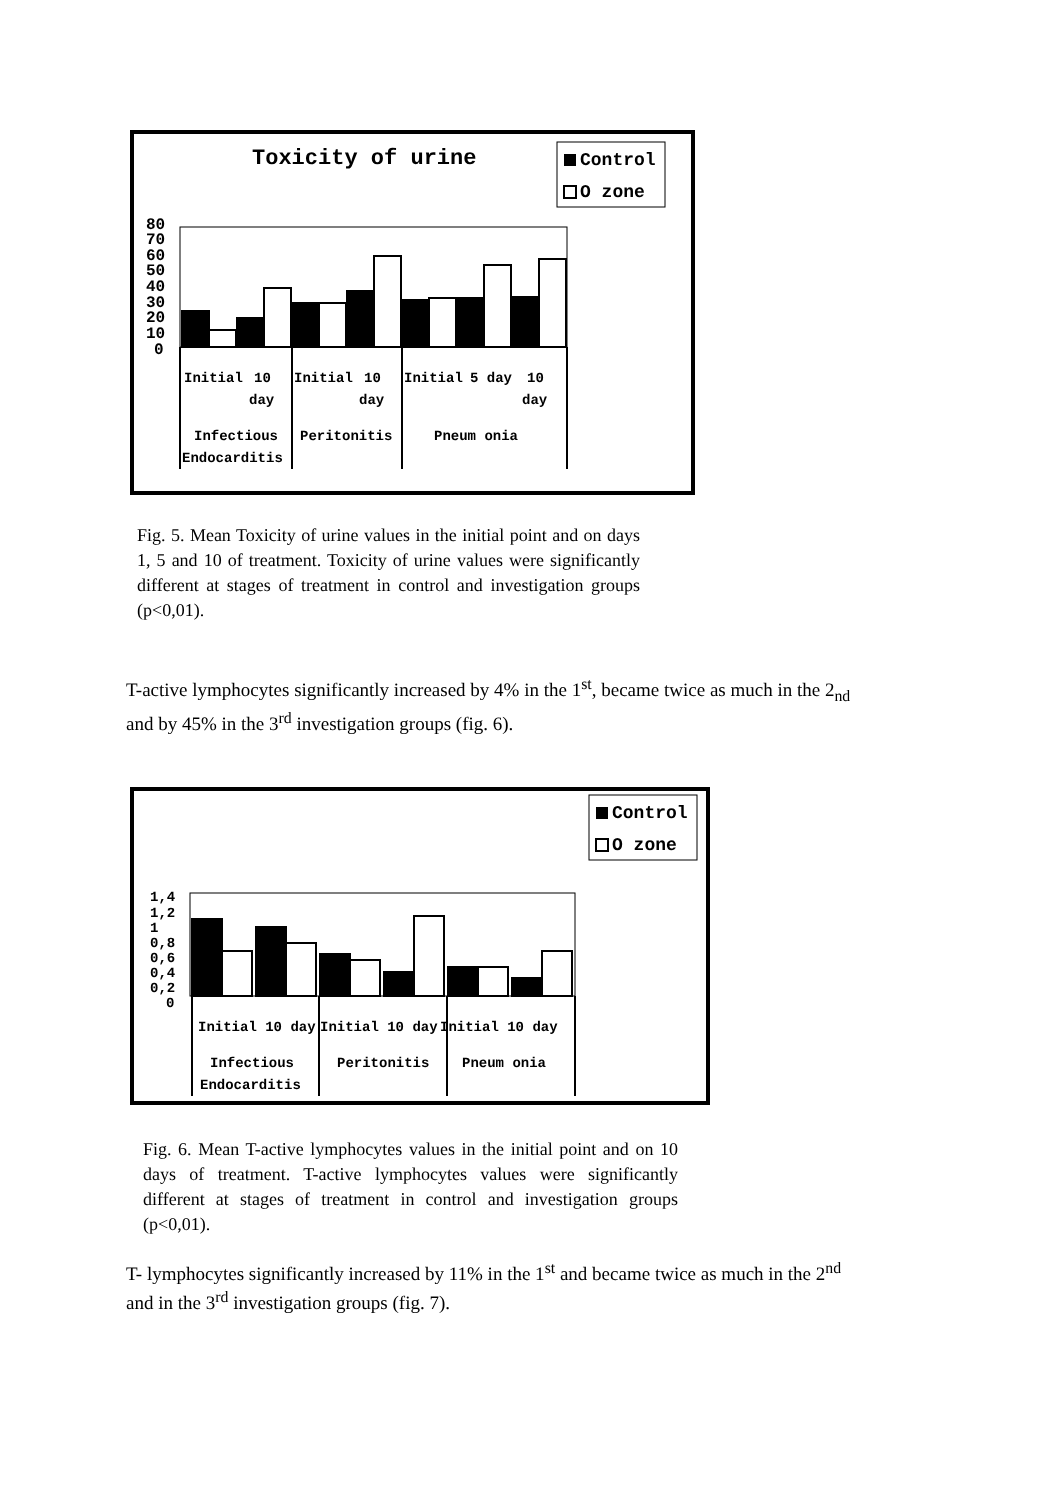Toxicity of urine
Control
O zone
80
70
60
50
40
30
20
10
0
Initial
10
day
Initial
10
day
Initial
5 day
10
day
Infectious
Endocarditis
Peritonitis
Pneum onia
Fig. 5. Mean Toxicity of urine values in the initial point and on days 1, 5 and 10 of treatment. Toxicity of urine values were significantly different at stages of treatment in control and investigation groups (p<0,01).
T-active lymphocytes significantly increased by 4% in the 1<sup>st</sup>, became twice as much in the 2<sub>nd</sub>
and by 45% in the 3<sup>rd</sup> investigation groups (fig. 6).
Control
O zone
1,4
1,2
1
0,8
0,6
0,4
0,2
0
Initial 10 day
Initial 10 day
Initial 10 day
Infectious
Endocarditis
Peritonitis
Pneum onia
Fig. 6. Mean T-active lymphocytes values in the initial point and on 10 days of treatment. T-active lymphocytes values were significantly different at stages of treatment in control and investigation groups (p<0,01).
T- lymphocytes significantly increased by 11% in the 1<sup>st</sup> and became twice as much in the 2<sup>nd</sup>
and in the 3<sup>rd</sup> investigation groups (fig. 7).